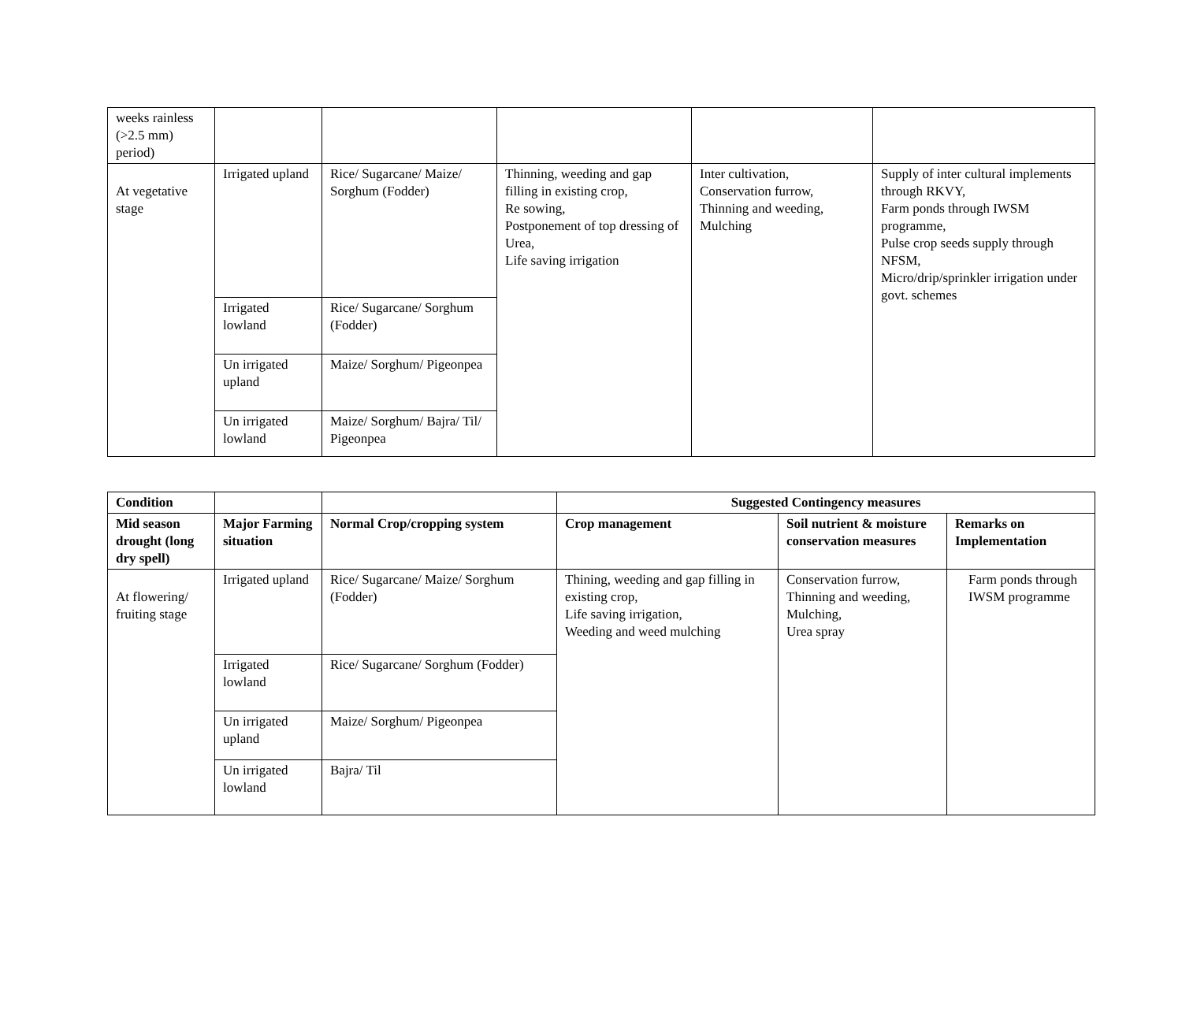| weeks rainless (>2.5 mm) period) | | | | | |
| At vegetative stage | Irrigated upland | Rice/ Sugarcane/ Maize/ Sorghum (Fodder) | Thinning, weeding and gap filling in existing crop, Re sowing, Postponement of top dressing of Urea, Life saving irrigation | Inter cultivation, Conservation furrow, Thinning and weeding, Mulching | Supply of inter cultural implements through RKVY, Farm ponds through IWSM programme, Pulse crop seeds supply through NFSM, Micro/drip/sprinkler irrigation under govt. schemes |
| | Irrigated lowland | Rice/ Sugarcane/ Sorghum (Fodder) | | | |
| | Un irrigated upland | Maize/ Sorghum/ Pigeonpea | | | |
| | Un irrigated lowland | Maize/ Sorghum/ Bajra/ Til/ Pigeonpea | | | |
| Condition | | | Suggested Contingency measures | | |
| --- | --- | --- | --- | --- | --- |
| Mid season drought (long dry spell) | Major Farming situation | Normal Crop/cropping system | Crop management | Soil nutrient & moisture conservation measures | Remarks on Implementation |
| At flowering/ fruiting stage | Irrigated upland | Rice/ Sugarcane/ Maize/ Sorghum (Fodder) | Thining, weeding and gap filling in existing crop, Life saving irrigation, Weeding and weed mulching | Conservation furrow, Thinning and weeding, Mulching, Urea spray | Farm ponds through IWSM programme |
| | Irrigated lowland | Rice/ Sugarcane/ Sorghum (Fodder) | | | |
| | Un irrigated upland | Maize/ Sorghum/ Pigeonpea | | | |
| | Un irrigated lowland | Bajra/ Til | | | |